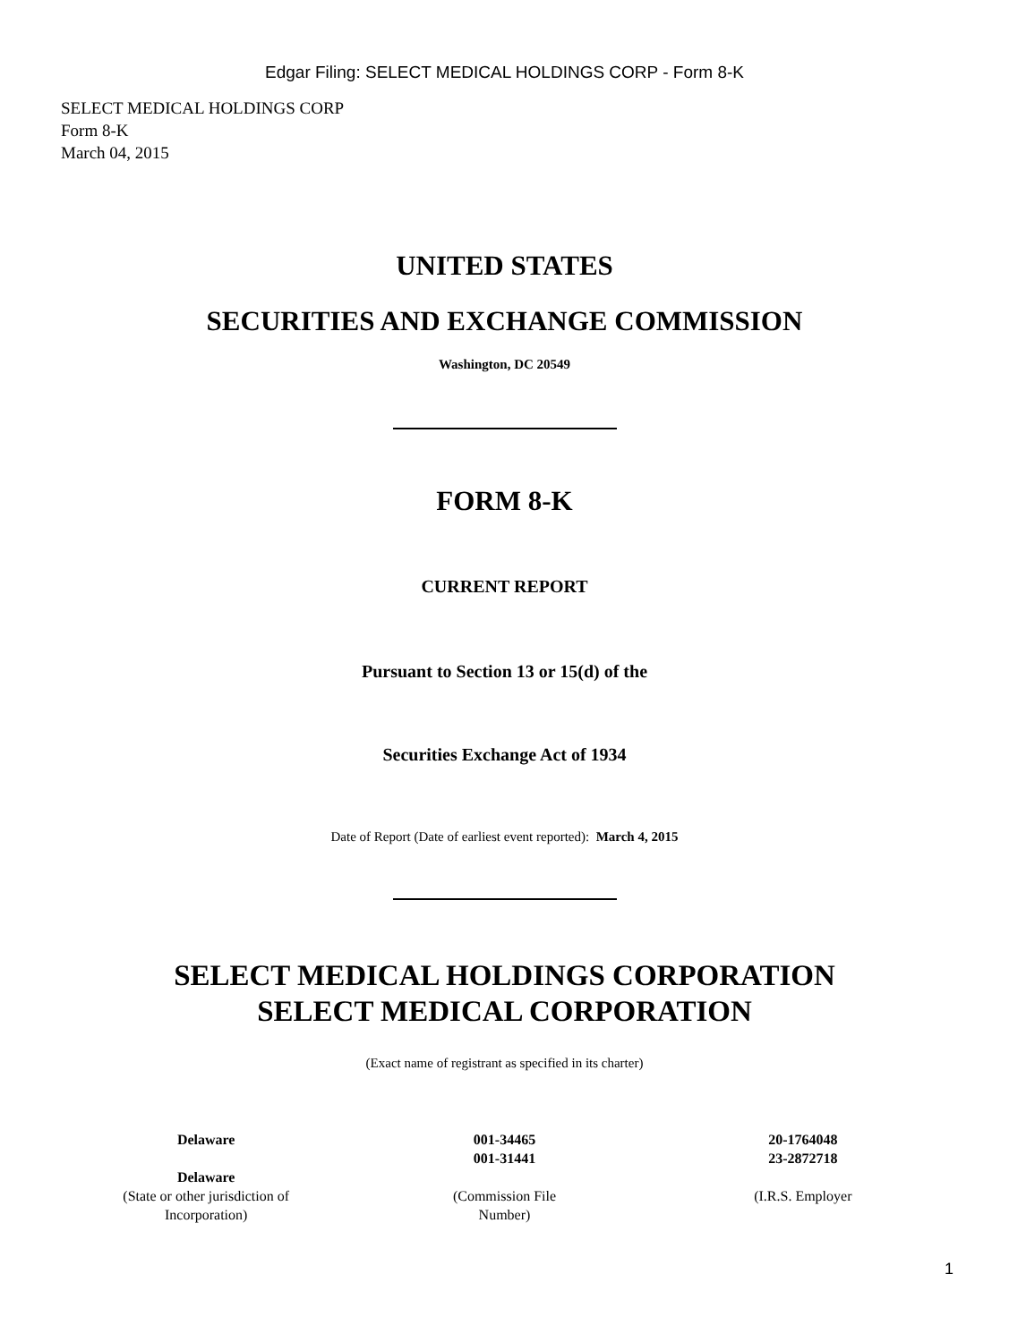Edgar Filing: SELECT MEDICAL HOLDINGS CORP - Form 8-K
SELECT MEDICAL HOLDINGS CORP
Form 8-K
March 04, 2015
UNITED STATES
SECURITIES AND EXCHANGE COMMISSION
Washington, DC 20549
FORM 8-K
CURRENT REPORT
Pursuant to Section 13 or 15(d) of the
Securities Exchange Act of 1934
Date of Report (Date of earliest event reported): March 4, 2015
SELECT MEDICAL HOLDINGS CORPORATION
SELECT MEDICAL CORPORATION
(Exact name of registrant as specified in its charter)
| Delaware Delaware (State or other jurisdiction of Incorporation) | 001-34465 001-31441 (Commission File Number) | 20-1764048 23-2872718 (I.R.S. Employer |
1